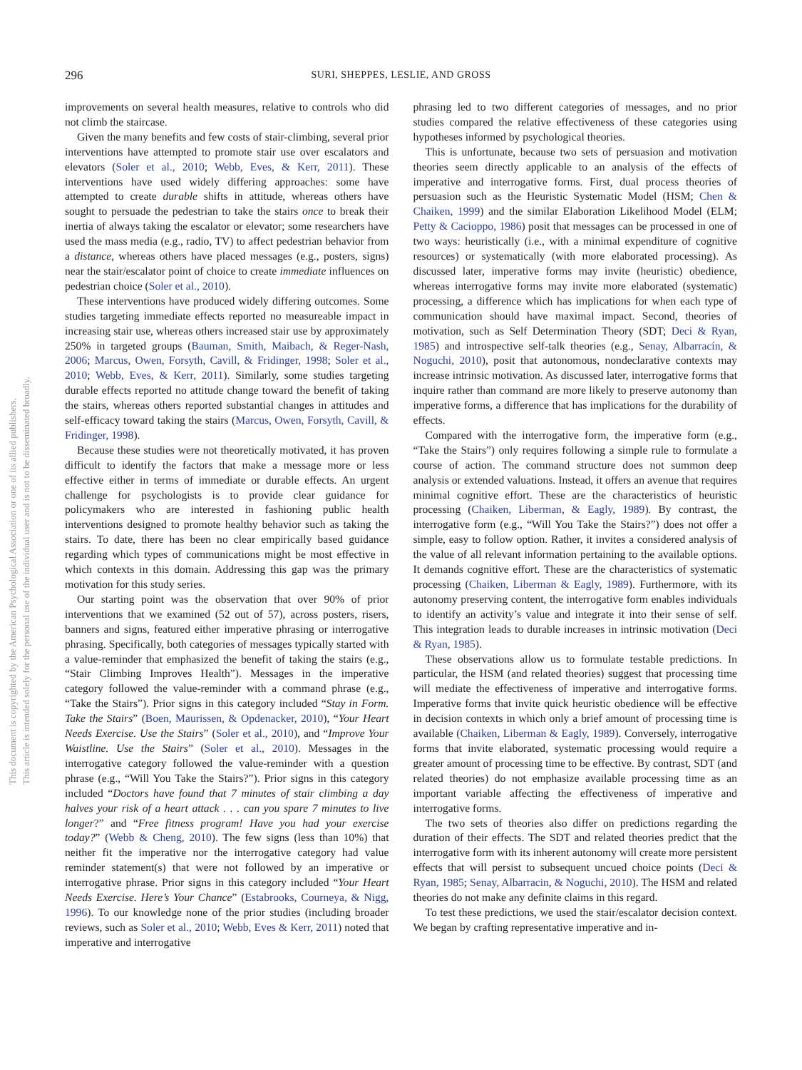This document is copyrighted by the American Psychological Association or one of its allied publishers.
This article is intended solely for the personal use of the individual user and is not to be disseminated broadly.
296
SURI, SHEPPES, LESLIE, AND GROSS
improvements on several health measures, relative to controls who did not climb the staircase.
Given the many benefits and few costs of stair-climbing, several prior interventions have attempted to promote stair use over escalators and elevators (Soler et al., 2010; Webb, Eves, & Kerr, 2011). These interventions have used widely differing approaches: some have attempted to create durable shifts in attitude, whereas others have sought to persuade the pedestrian to take the stairs once to break their inertia of always taking the escalator or elevator; some researchers have used the mass media (e.g., radio, TV) to affect pedestrian behavior from a distance, whereas others have placed messages (e.g., posters, signs) near the stair/escalator point of choice to create immediate influences on pedestrian choice (Soler et al., 2010).
These interventions have produced widely differing outcomes. Some studies targeting immediate effects reported no measureable impact in increasing stair use, whereas others increased stair use by approximately 250% in targeted groups (Bauman, Smith, Maibach, & Reger-Nash, 2006; Marcus, Owen, Forsyth, Cavill, & Fridinger, 1998; Soler et al., 2010; Webb, Eves, & Kerr, 2011). Similarly, some studies targeting durable effects reported no attitude change toward the benefit of taking the stairs, whereas others reported substantial changes in attitudes and self-efficacy toward taking the stairs (Marcus, Owen, Forsyth, Cavill, & Fridinger, 1998).
Because these studies were not theoretically motivated, it has proven difficult to identify the factors that make a message more or less effective either in terms of immediate or durable effects. An urgent challenge for psychologists is to provide clear guidance for policymakers who are interested in fashioning public health interventions designed to promote healthy behavior such as taking the stairs. To date, there has been no clear empirically based guidance regarding which types of communications might be most effective in which contexts in this domain. Addressing this gap was the primary motivation for this study series.
Our starting point was the observation that over 90% of prior interventions that we examined (52 out of 57), across posters, risers, banners and signs, featured either imperative phrasing or interrogative phrasing. Specifically, both categories of messages typically started with a value-reminder that emphasized the benefit of taking the stairs (e.g., “Stair Climbing Improves Health”). Messages in the imperative category followed the value-reminder with a command phrase (e.g., “Take the Stairs”). Prior signs in this category included “Stay in Form. Take the Stairs” (Boen, Maurissen, & Opdenacker, 2010), “Your Heart Needs Exercise. Use the Stairs” (Soler et al., 2010), and “Improve Your Waistline. Use the Stairs” (Soler et al., 2010). Messages in the interrogative category followed the value-reminder with a question phrase (e.g., “Will You Take the Stairs?”). Prior signs in this category included “Doctors have found that 7 minutes of stair climbing a day halves your risk of a heart attack . . . can you spare 7 minutes to live longer?” and “Free fitness program! Have you had your exercise today?” (Webb & Cheng, 2010). The few signs (less than 10%) that neither fit the imperative nor the interrogative category had value reminder statement(s) that were not followed by an imperative or interrogative phrase. Prior signs in this category included “Your Heart Needs Exercise. Here’s Your Chance” (Estabrooks, Courneya, & Nigg, 1996). To our knowledge none of the prior studies (including broader reviews, such as Soler et al., 2010; Webb, Eves & Kerr, 2011) noted that imperative and interrogative
phrasing led to two different categories of messages, and no prior studies compared the relative effectiveness of these categories using hypotheses informed by psychological theories.
This is unfortunate, because two sets of persuasion and motivation theories seem directly applicable to an analysis of the effects of imperative and interrogative forms. First, dual process theories of persuasion such as the Heuristic Systematic Model (HSM; Chen & Chaiken, 1999) and the similar Elaboration Likelihood Model (ELM; Petty & Cacioppo, 1986) posit that messages can be processed in one of two ways: heuristically (i.e., with a minimal expenditure of cognitive resources) or systematically (with more elaborated processing). As discussed later, imperative forms may invite (heuristic) obedience, whereas interrogative forms may invite more elaborated (systematic) processing, a difference which has implications for when each type of communication should have maximal impact. Second, theories of motivation, such as Self Determination Theory (SDT; Deci & Ryan, 1985) and introspective self-talk theories (e.g., Senay, Albarracín, & Noguchi, 2010), posit that autonomous, nondeclarative contexts may increase intrinsic motivation. As discussed later, interrogative forms that inquire rather than command are more likely to preserve autonomy than imperative forms, a difference that has implications for the durability of effects.
Compared with the interrogative form, the imperative form (e.g., “Take the Stairs”) only requires following a simple rule to formulate a course of action. The command structure does not summon deep analysis or extended valuations. Instead, it offers an avenue that requires minimal cognitive effort. These are the characteristics of heuristic processing (Chaiken, Liberman, & Eagly, 1989). By contrast, the interrogative form (e.g., “Will You Take the Stairs?”) does not offer a simple, easy to follow option. Rather, it invites a considered analysis of the value of all relevant information pertaining to the available options. It demands cognitive effort. These are the characteristics of systematic processing (Chaiken, Liberman & Eagly, 1989). Furthermore, with its autonomy preserving content, the interrogative form enables individuals to identify an activity’s value and integrate it into their sense of self. This integration leads to durable increases in intrinsic motivation (Deci & Ryan, 1985).
These observations allow us to formulate testable predictions. In particular, the HSM (and related theories) suggest that processing time will mediate the effectiveness of imperative and interrogative forms. Imperative forms that invite quick heuristic obedience will be effective in decision contexts in which only a brief amount of processing time is available (Chaiken, Liberman & Eagly, 1989). Conversely, interrogative forms that invite elaborated, systematic processing would require a greater amount of processing time to be effective. By contrast, SDT (and related theories) do not emphasize available processing time as an important variable affecting the effectiveness of imperative and interrogative forms.
The two sets of theories also differ on predictions regarding the duration of their effects. The SDT and related theories predict that the interrogative form with its inherent autonomy will create more persistent effects that will persist to subsequent uncued choice points (Deci & Ryan, 1985; Senay, Albarracin, & Noguchi, 2010). The HSM and related theories do not make any definite claims in this regard.
To test these predictions, we used the stair/escalator decision context. We began by crafting representative imperative and in-